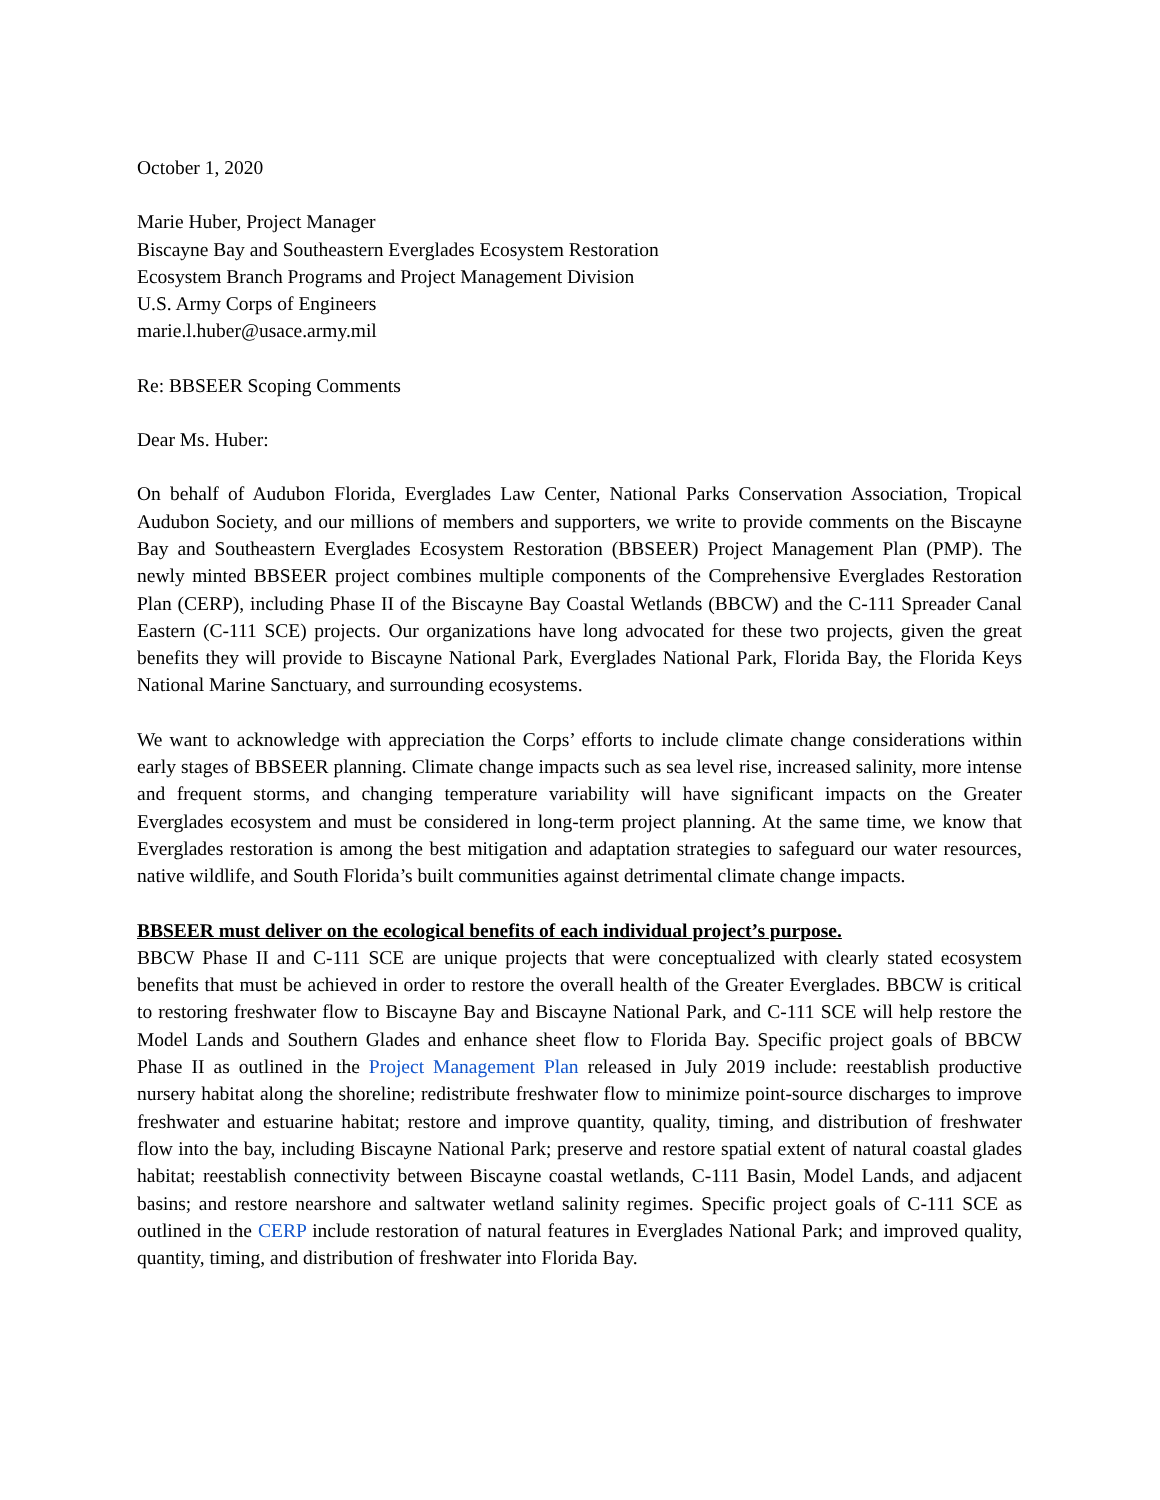October 1, 2020
Marie Huber, Project Manager
Biscayne Bay and Southeastern Everglades Ecosystem Restoration
Ecosystem Branch Programs and Project Management Division
U.S. Army Corps of Engineers
marie.l.huber@usace.army.mil
Re: BBSEER Scoping Comments
Dear Ms. Huber:
On behalf of Audubon Florida, Everglades Law Center, National Parks Conservation Association, Tropical Audubon Society, and our millions of members and supporters, we write to provide comments on the Biscayne Bay and Southeastern Everglades Ecosystem Restoration (BBSEER) Project Management Plan (PMP). The newly minted BBSEER project combines multiple components of the Comprehensive Everglades Restoration Plan (CERP), including Phase II of the Biscayne Bay Coastal Wetlands (BBCW) and the C-111 Spreader Canal Eastern (C-111 SCE) projects. Our organizations have long advocated for these two projects, given the great benefits they will provide to Biscayne National Park, Everglades National Park, Florida Bay, the Florida Keys National Marine Sanctuary, and surrounding ecosystems.
We want to acknowledge with appreciation the Corps’ efforts to include climate change considerations within early stages of BBSEER planning. Climate change impacts such as sea level rise, increased salinity, more intense and frequent storms, and changing temperature variability will have significant impacts on the Greater Everglades ecosystem and must be considered in long-term project planning. At the same time, we know that Everglades restoration is among the best mitigation and adaptation strategies to safeguard our water resources, native wildlife, and South Florida’s built communities against detrimental climate change impacts.
BBSEER must deliver on the ecological benefits of each individual project’s purpose.
BBCW Phase II and C-111 SCE are unique projects that were conceptualized with clearly stated ecosystem benefits that must be achieved in order to restore the overall health of the Greater Everglades. BBCW is critical to restoring freshwater flow to Biscayne Bay and Biscayne National Park, and C-111 SCE will help restore the Model Lands and Southern Glades and enhance sheet flow to Florida Bay. Specific project goals of BBCW Phase II as outlined in the Project Management Plan released in July 2019 include: reestablish productive nursery habitat along the shoreline; redistribute freshwater flow to minimize point-source discharges to improve freshwater and estuarine habitat; restore and improve quantity, quality, timing, and distribution of freshwater flow into the bay, including Biscayne National Park; preserve and restore spatial extent of natural coastal glades habitat; reestablish connectivity between Biscayne coastal wetlands, C-111 Basin, Model Lands, and adjacent basins; and restore nearshore and saltwater wetland salinity regimes. Specific project goals of C-111 SCE as outlined in the CERP include restoration of natural features in Everglades National Park; and improved quality, quantity, timing, and distribution of freshwater into Florida Bay.